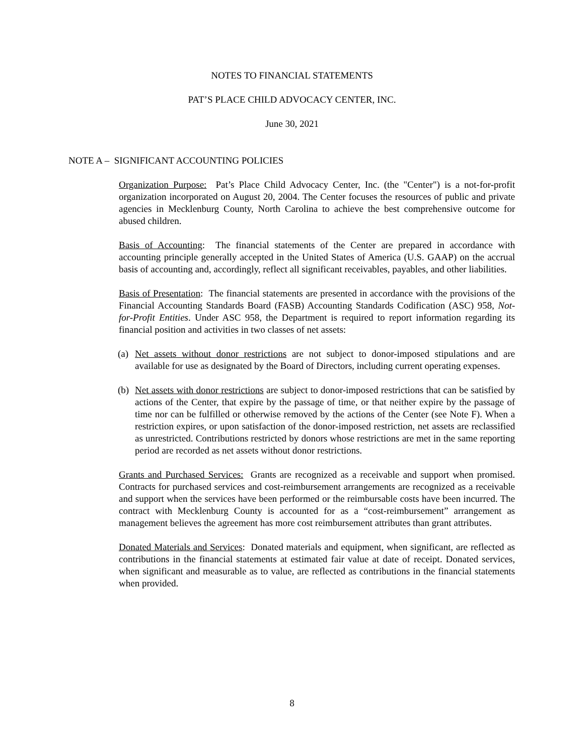NOTES TO FINANCIAL STATEMENTS
PAT’S PLACE CHILD ADVOCACY CENTER, INC.
June 30, 2021
NOTE A – SIGNIFICANT ACCOUNTING POLICIES
Organization Purpose: Pat’s Place Child Advocacy Center, Inc. (the "Center") is a not-for-profit organization incorporated on August 20, 2004. The Center focuses the resources of public and private agencies in Mecklenburg County, North Carolina to achieve the best comprehensive outcome for abused children.
Basis of Accounting: The financial statements of the Center are prepared in accordance with accounting principle generally accepted in the United States of America (U.S. GAAP) on the accrual basis of accounting and, accordingly, reflect all significant receivables, payables, and other liabilities.
Basis of Presentation: The financial statements are presented in accordance with the provisions of the Financial Accounting Standards Board (FASB) Accounting Standards Codification (ASC) 958, Not-for-Profit Entities. Under ASC 958, the Department is required to report information regarding its financial position and activities in two classes of net assets:
(a) Net assets without donor restrictions are not subject to donor-imposed stipulations and are available for use as designated by the Board of Directors, including current operating expenses.
(b) Net assets with donor restrictions are subject to donor-imposed restrictions that can be satisfied by actions of the Center, that expire by the passage of time, or that neither expire by the passage of time nor can be fulfilled or otherwise removed by the actions of the Center (see Note F). When a restriction expires, or upon satisfaction of the donor-imposed restriction, net assets are reclassified as unrestricted. Contributions restricted by donors whose restrictions are met in the same reporting period are recorded as net assets without donor restrictions.
Grants and Purchased Services: Grants are recognized as a receivable and support when promised. Contracts for purchased services and cost-reimbursement arrangements are recognized as a receivable and support when the services have been performed or the reimbursable costs have been incurred. The contract with Mecklenburg County is accounted for as a “cost-reimbursement” arrangement as management believes the agreement has more cost reimbursement attributes than grant attributes.
Donated Materials and Services: Donated materials and equipment, when significant, are reflected as contributions in the financial statements at estimated fair value at date of receipt. Donated services, when significant and measurable as to value, are reflected as contributions in the financial statements when provided.
8